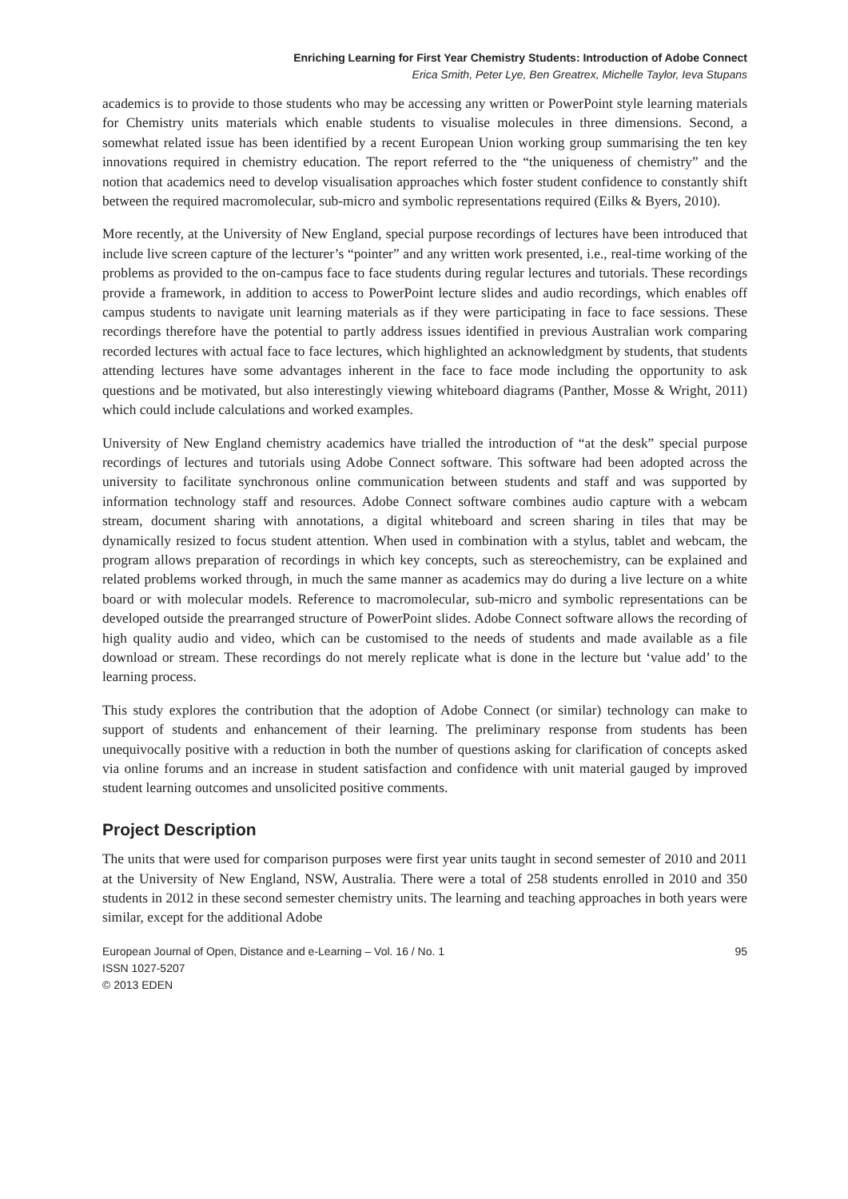Enriching Learning for First Year Chemistry Students: Introduction of Adobe Connect
Erica Smith, Peter Lye, Ben Greatrex, Michelle Taylor, Ieva Stupans
academics is to provide to those students who may be accessing any written or PowerPoint style learning materials for Chemistry units materials which enable students to visualise molecules in three dimensions. Second, a somewhat related issue has been identified by a recent European Union working group summarising the ten key innovations required in chemistry education. The report referred to the “the uniqueness of chemistry” and the notion that academics need to develop visualisation approaches which foster student confidence to constantly shift between the required macromolecular, sub-micro and symbolic representations required (Eilks & Byers, 2010).
More recently, at the University of New England, special purpose recordings of lectures have been introduced that include live screen capture of the lecturer’s “pointer” and any written work presented, i.e., real-time working of the problems as provided to the on-campus face to face students during regular lectures and tutorials. These recordings provide a framework, in addition to access to PowerPoint lecture slides and audio recordings, which enables off campus students to navigate unit learning materials as if they were participating in face to face sessions. These recordings therefore have the potential to partly address issues identified in previous Australian work comparing recorded lectures with actual face to face lectures, which highlighted an acknowledgment by students, that students attending lectures have some advantages inherent in the face to face mode including the opportunity to ask questions and be motivated, but also interestingly viewing whiteboard diagrams (Panther, Mosse & Wright, 2011) which could include calculations and worked examples.
University of New England chemistry academics have trialled the introduction of “at the desk” special purpose recordings of lectures and tutorials using Adobe Connect software. This software had been adopted across the university to facilitate synchronous online communication between students and staff and was supported by information technology staff and resources. Adobe Connect software combines audio capture with a webcam stream, document sharing with annotations, a digital whiteboard and screen sharing in tiles that may be dynamically resized to focus student attention. When used in combination with a stylus, tablet and webcam, the program allows preparation of recordings in which key concepts, such as stereochemistry, can be explained and related problems worked through, in much the same manner as academics may do during a live lecture on a white board or with molecular models. Reference to macromolecular, sub-micro and symbolic representations can be developed outside the prearranged structure of PowerPoint slides. Adobe Connect software allows the recording of high quality audio and video, which can be customised to the needs of students and made available as a file download or stream. These recordings do not merely replicate what is done in the lecture but ‘value add’ to the learning process.
This study explores the contribution that the adoption of Adobe Connect (or similar) technology can make to support of students and enhancement of their learning. The preliminary response from students has been unequivocally positive with a reduction in both the number of questions asking for clarification of concepts asked via online forums and an increase in student satisfaction and confidence with unit material gauged by improved student learning outcomes and unsolicited positive comments.
Project Description
The units that were used for comparison purposes were first year units taught in second semester of 2010 and 2011 at the University of New England, NSW, Australia. There were a total of 258 students enrolled in 2010 and 350 students in 2012 in these second semester chemistry units. The learning and teaching approaches in both years were similar, except for the additional Adobe
European Journal of Open, Distance and e-Learning – Vol. 16 / No. 1
ISSN 1027-5207
© 2013 EDEN
95